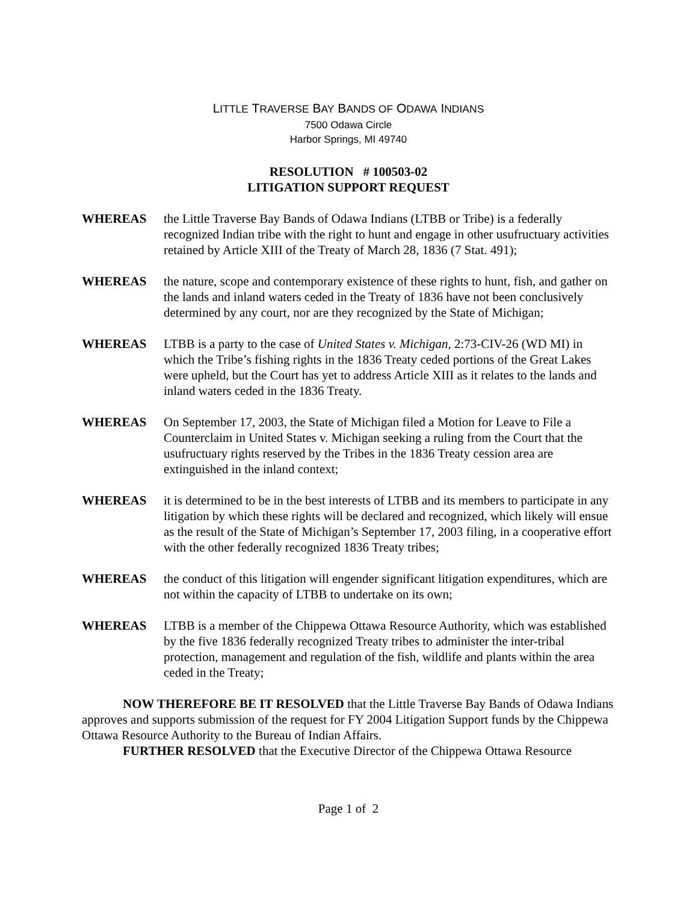LITTLE TRAVERSE BAY BANDS OF ODAWA INDIANS
7500 Odawa Circle
Harbor Springs, MI 49740
RESOLUTION # 100503-02
LITIGATION SUPPORT REQUEST
WHEREAS the Little Traverse Bay Bands of Odawa Indians (LTBB or Tribe) is a federally recognized Indian tribe with the right to hunt and engage in other usufructuary activities retained by Article XIII of the Treaty of March 28, 1836 (7 Stat. 491);
WHEREAS the nature, scope and contemporary existence of these rights to hunt, fish, and gather on the lands and inland waters ceded in the Treaty of 1836 have not been conclusively determined by any court, nor are they recognized by the State of Michigan;
WHEREAS LTBB is a party to the case of United States v. Michigan, 2:73-CIV-26 (WD MI) in which the Tribe’s fishing rights in the 1836 Treaty ceded portions of the Great Lakes were upheld, but the Court has yet to address Article XIII as it relates to the lands and inland waters ceded in the 1836 Treaty.
WHEREAS On September 17, 2003, the State of Michigan filed a Motion for Leave to File a Counterclaim in United States v. Michigan seeking a ruling from the Court that the usufructuary rights reserved by the Tribes in the 1836 Treaty cession area are extinguished in the inland context;
WHEREAS it is determined to be in the best interests of LTBB and its members to participate in any litigation by which these rights will be declared and recognized, which likely will ensue as the result of the State of Michigan’s September 17, 2003 filing, in a cooperative effort with the other federally recognized 1836 Treaty tribes;
WHEREAS the conduct of this litigation will engender significant litigation expenditures, which are not within the capacity of LTBB to undertake on its own;
WHEREAS LTBB is a member of the Chippewa Ottawa Resource Authority, which was established by the five 1836 federally recognized Treaty tribes to administer the inter-tribal protection, management and regulation of the fish, wildlife and plants within the area ceded in the Treaty;
NOW THEREFORE BE IT RESOLVED that the Little Traverse Bay Bands of Odawa Indians approves and supports submission of the request for FY 2004 Litigation Support funds by the Chippewa Ottawa Resource Authority to the Bureau of Indian Affairs.
FURTHER RESOLVED that the Executive Director of the Chippewa Ottawa Resource
Page 1 of 2